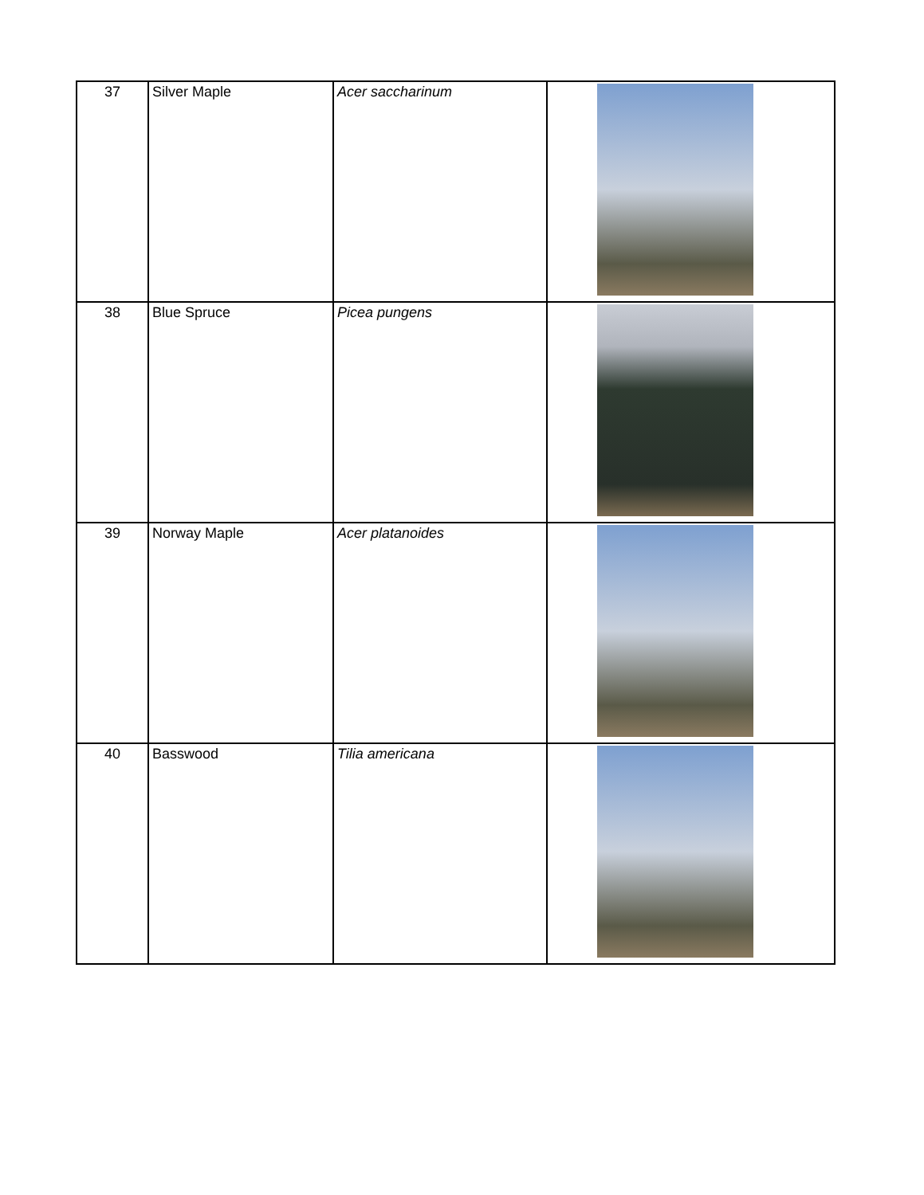| 37 | Silver Maple | Acer saccharinum | |
| 38 | Blue Spruce | Picea pungens | |
| 39 | Norway Maple | Acer platanoides | |
| 40 | Basswood | Tilia americana | |